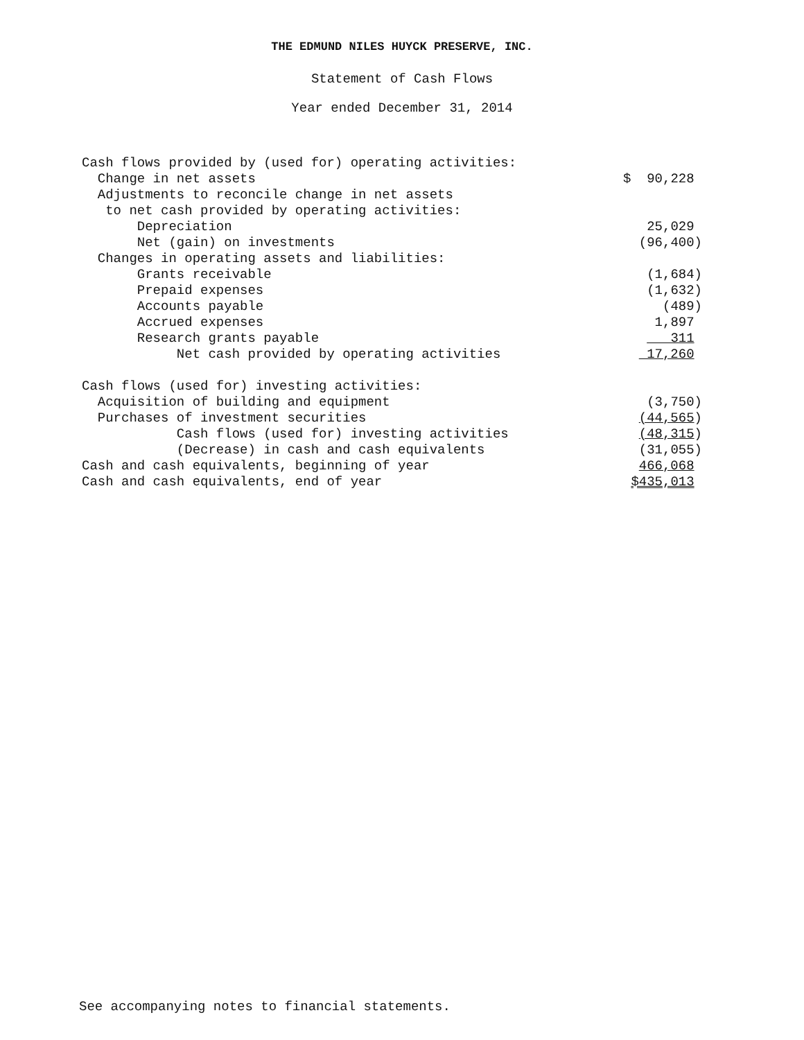THE EDMUND NILES HUYCK PRESERVE, INC.
Statement of Cash Flows
Year ended December 31, 2014
| Cash flows provided by (used for) operating activities: | |
| Change in net assets | $ 90,228 |
| Adjustments to reconcile change in net assets | |
| to net cash provided by operating activities: | |
| Depreciation | 25,029 |
| Net (gain) on investments | (96,400) |
| Changes in operating assets and liabilities: | |
| Grants receivable | (1,684) |
| Prepaid expenses | (1,632) |
| Accounts payable | (489) |
| Accrued expenses | 1,897 |
| Research grants payable | 311 |
| Net cash provided by operating activities | 17,260 |
| Cash flows (used for) investing activities: | |
| Acquisition of building and equipment | (3,750) |
| Purchases of investment securities | (44,565 ) |
| Cash flows (used for) investing activities | (48,315 ) |
| (Decrease) in cash and cash equivalents | (31,055) |
| Cash and cash equivalents, beginning of year | 466,068 |
| Cash and cash equivalents, end of year | $435,013 |
See accompanying notes to financial statements.